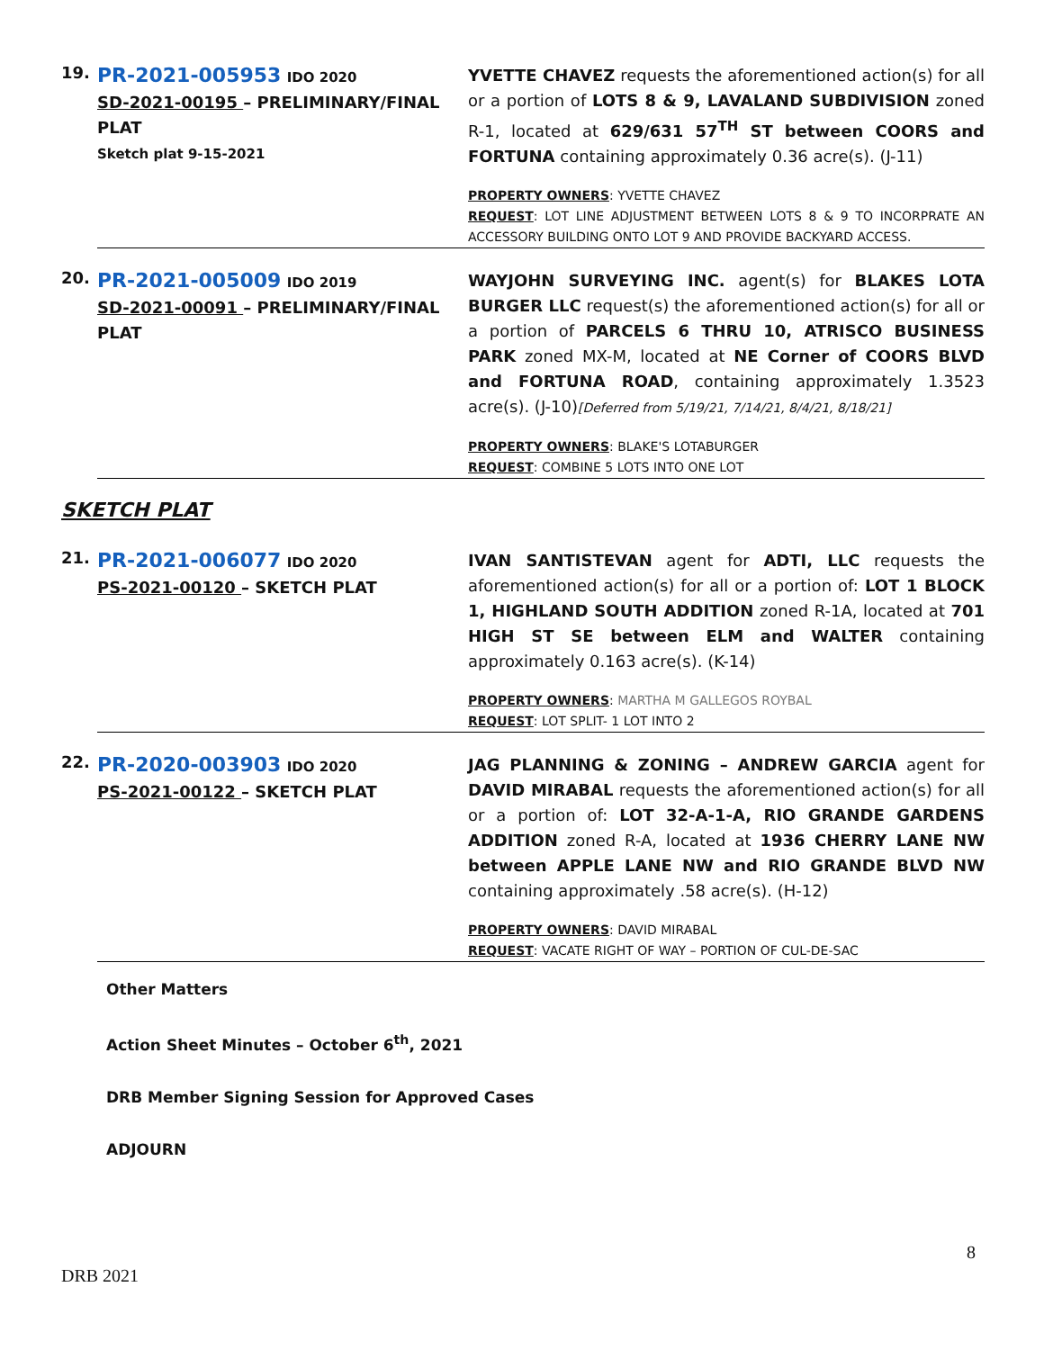| 19. | PR-2021-005953 IDO 2020 SD-2021-00195 – PRELIMINARY/FINAL PLAT Sketch plat 9-15-2021 | YVETTE CHAVEZ requests the aforementioned action(s) for all or a portion of LOTS 8 & 9, LAVALAND SUBDIVISION zoned R-1, located at 629/631 57<sup>TH</sup> ST between COORS and FORTUNA containing approximately 0.36 acre(s). (J-11) PROPERTY OWNERS : YVETTE CHAVEZ REQUEST : LOT LINE ADJUSTMENT BETWEEN LOTS 8 & 9 TO INCORPRATE AN ACCESSORY BUILDING ONTO LOT 9 AND PROVIDE BACKYARD ACCESS. |
| 20. | PR-2021-005009 IDO 2019 SD-2021-00091 – PRELIMINARY/FINAL PLAT | WAYJOHN SURVEYING INC. agent(s) for BLAKES LOTA BURGER LLC request(s) the aforementioned action(s) for all or a portion of PARCELS 6 THRU 10, ATRISCO BUSINESS PARK zoned MX-M, located at NE Corner of COORS BLVD and FORTUNA ROAD , containing approximately 1.3523 acre(s). (J-10) [Deferred from 5/19/21, 7/14/21, 8/4/21, 8/18/21] PROPERTY OWNERS : BLAKE'S LOTABURGER REQUEST : COMBINE 5 LOTS INTO ONE LOT |
SKETCH PLAT
| 21. | PR-2021-006077 IDO 2020 PS-2021-00120 – SKETCH PLAT | IVAN SANTISTEVAN agent for ADTI, LLC requests the aforementioned action(s) for all or a portion of: LOT 1 BLOCK 1, HIGHLAND SOUTH ADDITION zoned R-1A, located at 701 HIGH ST SE between ELM and WALTER containing approximately 0.163 acre(s). (K-14) PROPERTY OWNERS : MARTHA M GALLEGOS ROYBAL REQUEST : LOT SPLIT- 1 LOT INTO 2 |
| 22. | PR-2020-003903 IDO 2020 PS-2021-00122 – SKETCH PLAT | JAG PLANNING & ZONING – ANDREW GARCIA agent for DAVID MIRABAL requests the aforementioned action(s) for all or a portion of: LOT 32-A-1-A, RIO GRANDE GARDENS ADDITION zoned R-A, located at 1936 CHERRY LANE NW between APPLE LANE NW and RIO GRANDE BLVD NW containing approximately .58 acre(s). (H-12) PROPERTY OWNERS : DAVID MIRABAL REQUEST : VACATE RIGHT OF WAY – PORTION OF CUL-DE-SAC |
Other Matters
Action Sheet Minutes – October 6<sup>th</sup>, 2021
DRB Member Signing Session for Approved Cases
ADJOURN
8
DRB 2021